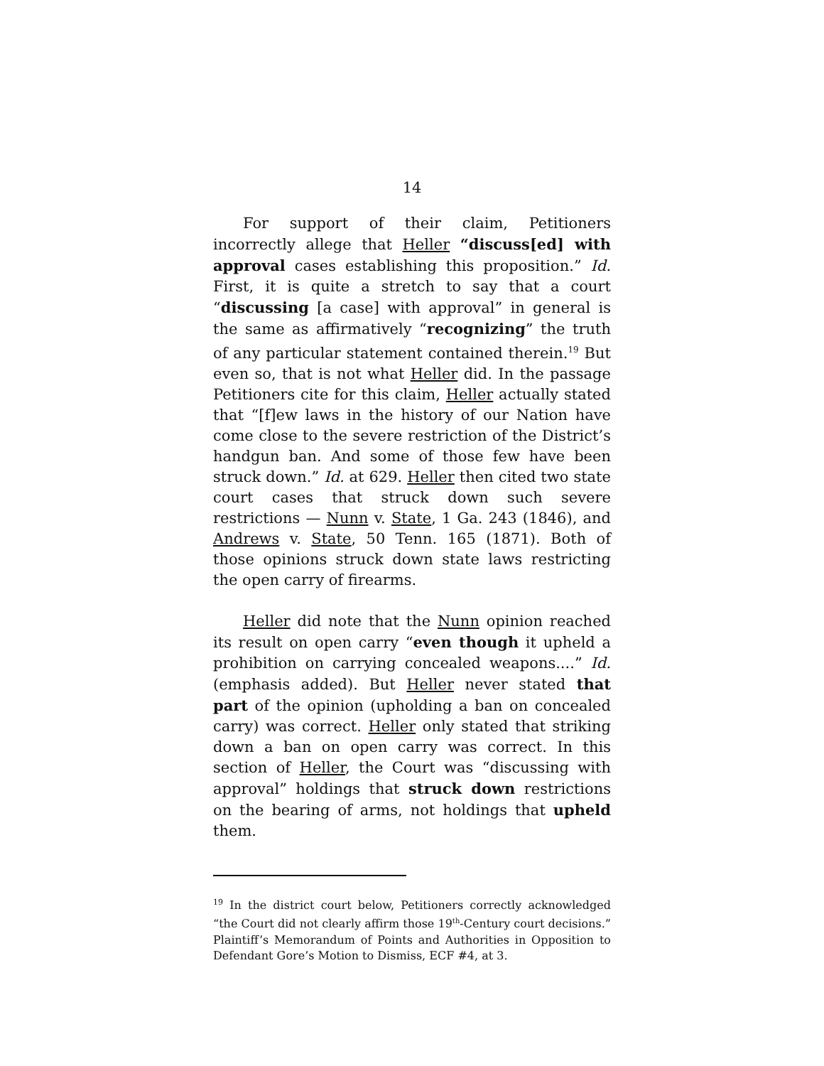14
For support of their claim, Petitioners incorrectly allege that Heller “discuss[ed] with approval cases establishing this proposition.” Id. First, it is quite a stretch to say that a court “discussing [a case] with approval” in general is the same as affirmatively “recognizing” the truth of any particular statement contained therein.<sup>19</sup> But even so, that is not what Heller did. In the passage Petitioners cite for this claim, Heller actually stated that “[f]ew laws in the history of our Nation have come close to the severe restriction of the District’s handgun ban. And some of those few have been struck down.” Id. at 629. Heller then cited two state court cases that struck down such severe restrictions — Nunn v. State, 1 Ga. 243 (1846), and Andrews v. State, 50 Tenn. 165 (1871). Both of those opinions struck down state laws restricting the open carry of firearms.
Heller did note that the Nunn opinion reached its result on open carry “even though it upheld a prohibition on carrying concealed weapons....” Id. (emphasis added). But Heller never stated that part of the opinion (upholding a ban on concealed carry) was correct. Heller only stated that striking down a ban on open carry was correct. In this section of Heller, the Court was “discussing with approval” holdings that struck down restrictions on the bearing of arms, not holdings that upheld them.
<sup>19</sup> In the district court below, Petitioners correctly acknowledged “the Court did not clearly affirm those 19<sup>th</sup>-Century court decisions.” Plaintiff’s Memorandum of Points and Authorities in Opposition to Defendant Gore’s Motion to Dismiss, ECF #4, at 3.